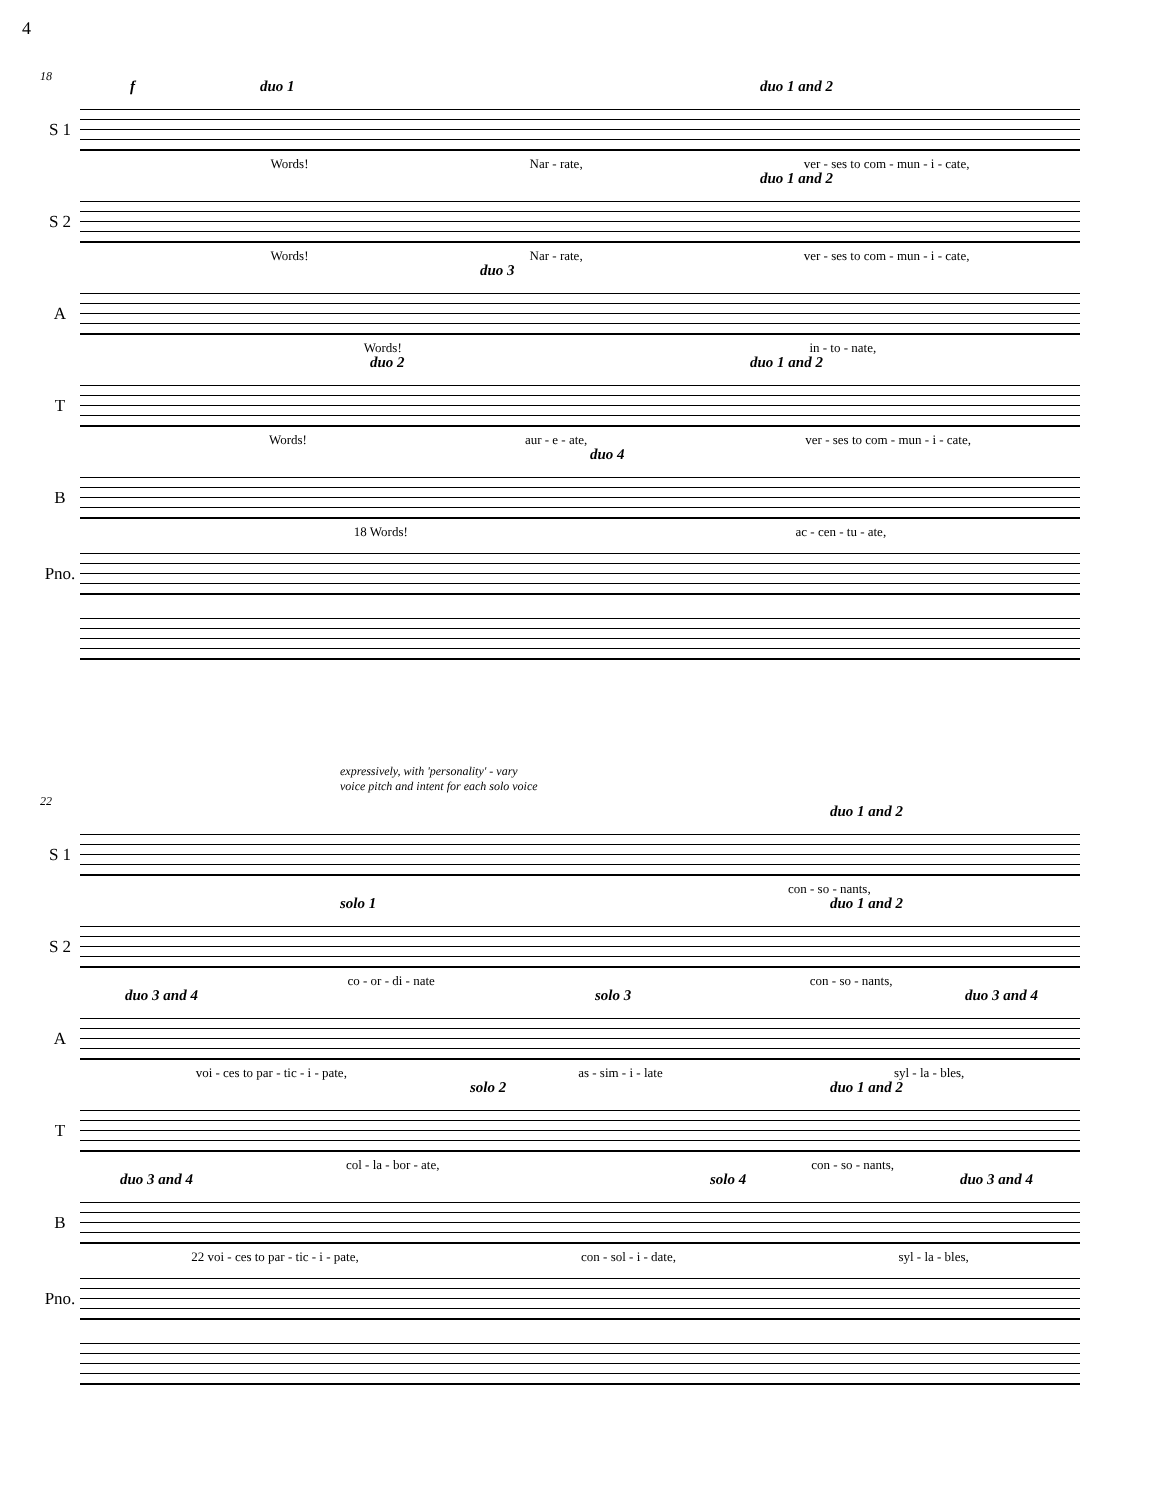4
18
S 1
f duo 1 duo 1 and 2
Words! Nar - rate, ver - ses to com - mun - i - cate,
S 2
duo 1 and 2
Words! Nar - rate, ver - ses to com - mun - i - cate,
A
duo 3
Words! in - to - nate,
T
duo 2 duo 1 and 2
Words! aur - e - ate, ver - ses to com - mun - i - cate,
B
duo 4
18 Words! ac - cen - tu - ate,
Pno.
expressively, with 'personality' - vary
voice pitch and intent for each solo voice
22
S 1
duo 1 and 2
con - so - nants,
S 2
solo 1 duo 1 and 2
co - or - di - nate con - so - nants,
A
duo 3 and 4 solo 3 duo 3 and 4
voi - ces to par - tic - i - pate, as - sim - i - late syl - la - bles,
T
solo 2 duo 1 and 2
col - la - bor - ate, con - so - nants,
B
duo 3 and 4 solo 4 duo 3 and 4
22 voi - ces to par - tic - i - pate, con - sol - i - date, syl - la - bles,
Pno.